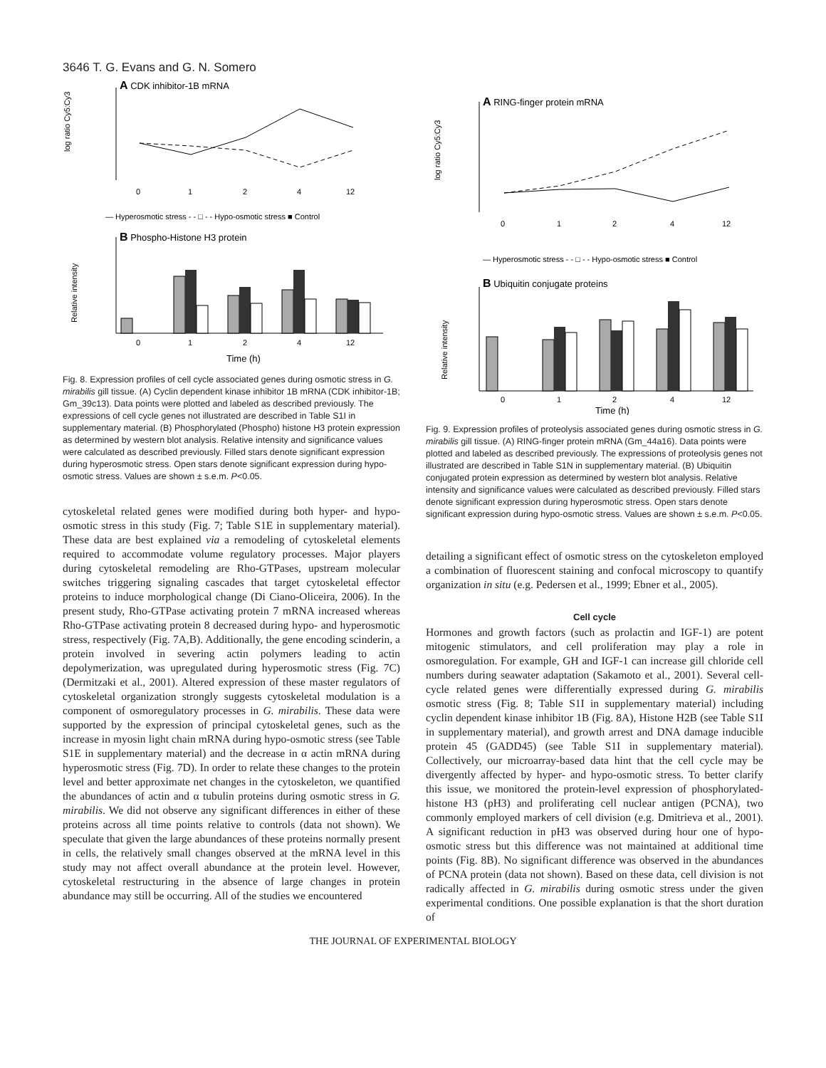3646 T. G. Evans and G. N. Somero
A CDK inhibitor-1B mRNA
log ratio Cy5:Cy3
0
1
2
4
12
— Hyperosmotic stress - - □ - - Hypo-osmotic stress ■ Control
B Phospho-Histone H3 protein
Relative intensity
0
1
2
4
12
Time (h)
Fig. 8. Expression profiles of cell cycle associated genes during osmotic stress in G. mirabilis gill tissue. (A) Cyclin dependent kinase inhibitor 1B mRNA (CDK inhibitor-1B; Gm_39c13). Data points were plotted and labeled as described previously. The expressions of cell cycle genes not illustrated are described in Table S1I in supplementary material. (B) Phosphorylated (Phospho) histone H3 protein expression as determined by western blot analysis. Relative intensity and significance values were calculated as described previously. Filled stars denote significant expression during hyperosmotic stress. Open stars denote significant expression during hypo-osmotic stress. Values are shown ± s.e.m. P<0.05.
cytoskeletal related genes were modified during both hyper- and hypo-osmotic stress in this study (Fig. 7; Table S1E in supplementary material). These data are best explained via a remodeling of cytoskeletal elements required to accommodate volume regulatory processes. Major players during cytoskeletal remodeling are Rho-GTPases, upstream molecular switches triggering signaling cascades that target cytoskeletal effector proteins to induce morphological change (Di Ciano-Oliceira, 2006). In the present study, Rho-GTPase activating protein 7 mRNA increased whereas Rho-GTPase activating protein 8 decreased during hypo- and hyperosmotic stress, respectively (Fig. 7A,B). Additionally, the gene encoding scinderin, a protein involved in severing actin polymers leading to actin depolymerization, was upregulated during hyperosmotic stress (Fig. 7C) (Dermitzaki et al., 2001). Altered expression of these master regulators of cytoskeletal organization strongly suggests cytoskeletal modulation is a component of osmoregulatory processes in G. mirabilis. These data were supported by the expression of principal cytoskeletal genes, such as the increase in myosin light chain mRNA during hypo-osmotic stress (see Table S1E in supplementary material) and the decrease in α actin mRNA during hyperosmotic stress (Fig. 7D). In order to relate these changes to the protein level and better approximate net changes in the cytoskeleton, we quantified the abundances of actin and α tubulin proteins during osmotic stress in G. mirabilis. We did not observe any significant differences in either of these proteins across all time points relative to controls (data not shown). We speculate that given the large abundances of these proteins normally present in cells, the relatively small changes observed at the mRNA level in this study may not affect overall abundance at the protein level. However, cytoskeletal restructuring in the absence of large changes in protein abundance may still be occurring. All of the studies we encountered
A RING-finger protein mRNA
log ratio Cy5:Cy3
0
1
2
4
12
— Hyperosmotic stress - - □ - - Hypo-osmotic stress ■ Control
B Ubiquitin conjugate proteins
Relative intensity
0
1
2
4
12
Time (h)
Fig. 9. Expression profiles of proteolysis associated genes during osmotic stress in G. mirabilis gill tissue. (A) RING-finger protein mRNA (Gm_44a16). Data points were plotted and labeled as described previously. The expressions of proteolysis genes not illustrated are described in Table S1N in supplementary material. (B) Ubiquitin conjugated protein expression as determined by western blot analysis. Relative intensity and significance values were calculated as described previously. Filled stars denote significant expression during hyperosmotic stress. Open stars denote significant expression during hypo-osmotic stress. Values are shown ± s.e.m. P<0.05.
detailing a significant effect of osmotic stress on the cytoskeleton employed a combination of fluorescent staining and confocal microscopy to quantify organization in situ (e.g. Pedersen et al., 1999; Ebner et al., 2005).
Cell cycle
Hormones and growth factors (such as prolactin and IGF-1) are potent mitogenic stimulators, and cell proliferation may play a role in osmoregulation. For example, GH and IGF-1 can increase gill chloride cell numbers during seawater adaptation (Sakamoto et al., 2001). Several cell-cycle related genes were differentially expressed during G. mirabilis osmotic stress (Fig. 8; Table S1I in supplementary material) including cyclin dependent kinase inhibitor 1B (Fig. 8A), Histone H2B (see Table S1I in supplementary material), and growth arrest and DNA damage inducible protein 45 (GADD45) (see Table S1I in supplementary material). Collectively, our microarray-based data hint that the cell cycle may be divergently affected by hyper- and hypo-osmotic stress. To better clarify this issue, we monitored the protein-level expression of phosphorylated-histone H3 (pH3) and proliferating cell nuclear antigen (PCNA), two commonly employed markers of cell division (e.g. Dmitrieva et al., 2001). A significant reduction in pH3 was observed during hour one of hypo-osmotic stress but this difference was not maintained at additional time points (Fig. 8B). No significant difference was observed in the abundances of PCNA protein (data not shown). Based on these data, cell division is not radically affected in G. mirabilis during osmotic stress under the given experimental conditions. One possible explanation is that the short duration of
THE JOURNAL OF EXPERIMENTAL BIOLOGY